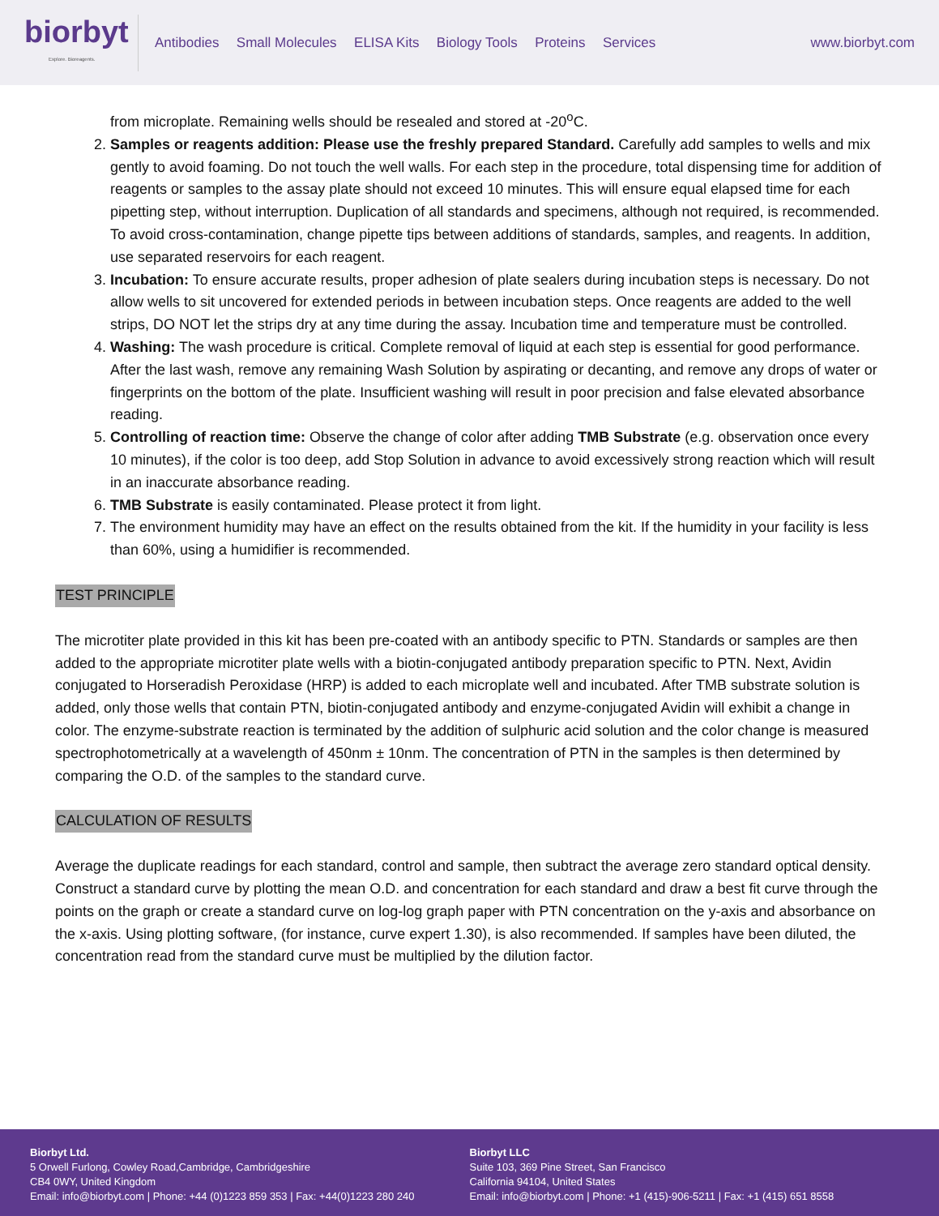biorbyt
Explore. Bioreagents.
Antibodies Small Molecules ELISA Kits Biology Tools Proteins Services
www.biorbyt.com
from microplate. Remaining wells should be resealed and stored at -20<sup>o</sup>C.
2. Samples or reagents addition: Please use the freshly prepared Standard. Carefully add samples to wells and mix gently to avoid foaming. Do not touch the well walls. For each step in the procedure, total dispensing time for addition of reagents or samples to the assay plate should not exceed 10 minutes. This will ensure equal elapsed time for each pipetting step, without interruption. Duplication of all standards and specimens, although not required, is recommended. To avoid cross-contamination, change pipette tips between additions of standards, samples, and reagents. In addition, use separated reservoirs for each reagent.
3. Incubation: To ensure accurate results, proper adhesion of plate sealers during incubation steps is necessary. Do not allow wells to sit uncovered for extended periods in between incubation steps. Once reagents are added to the well strips, DO NOT let the strips dry at any time during the assay. Incubation time and temperature must be controlled.
4. Washing: The wash procedure is critical. Complete removal of liquid at each step is essential for good performance. After the last wash, remove any remaining Wash Solution by aspirating or decanting, and remove any drops of water or fingerprints on the bottom of the plate. Insufficient washing will result in poor precision and false elevated absorbance reading.
5. Controlling of reaction time: Observe the change of color after adding TMB Substrate (e.g. observation once every 10 minutes), if the color is too deep, add Stop Solution in advance to avoid excessively strong reaction which will result in an inaccurate absorbance reading.
6. TMB Substrate is easily contaminated. Please protect it from light.
7. The environment humidity may have an effect on the results obtained from the kit. If the humidity in your facility is less than 60%, using a humidifier is recommended.
TEST PRINCIPLE
The microtiter plate provided in this kit has been pre-coated with an antibody specific to PTN. Standards or samples are then added to the appropriate microtiter plate wells with a biotin-conjugated antibody preparation specific to PTN. Next, Avidin conjugated to Horseradish Peroxidase (HRP) is added to each microplate well and incubated. After TMB substrate solution is added, only those wells that contain PTN, biotin-conjugated antibody and enzyme-conjugated Avidin will exhibit a change in color. The enzyme-substrate reaction is terminated by the addition of sulphuric acid solution and the color change is measured spectrophotometrically at a wavelength of 450nm ± 10nm. The concentration of PTN in the samples is then determined by comparing the O.D. of the samples to the standard curve.
CALCULATION OF RESULTS
Average the duplicate readings for each standard, control and sample, then subtract the average zero standard optical density. Construct a standard curve by plotting the mean O.D. and concentration for each standard and draw a best fit curve through the points on the graph or create a standard curve on log-log graph paper with PTN concentration on the y-axis and absorbance on the x-axis. Using plotting software, (for instance, curve expert 1.30), is also recommended. If samples have been diluted, the concentration read from the standard curve must be multiplied by the dilution factor.
Biorbyt Ltd.
5 Orwell Furlong, Cowley Road,Cambridge, Cambridgeshire
CB4 0WY, United Kingdom
Email: info@biorbyt.com | Phone: +44 (0)1223 859 353 | Fax: +44(0)1223 280 240
Biorbyt LLC
Suite 103, 369 Pine Street, San Francisco
California 94104, United States
Email: info@biorbyt.com | Phone: +1 (415)-906-5211 | Fax: +1 (415) 651 8558